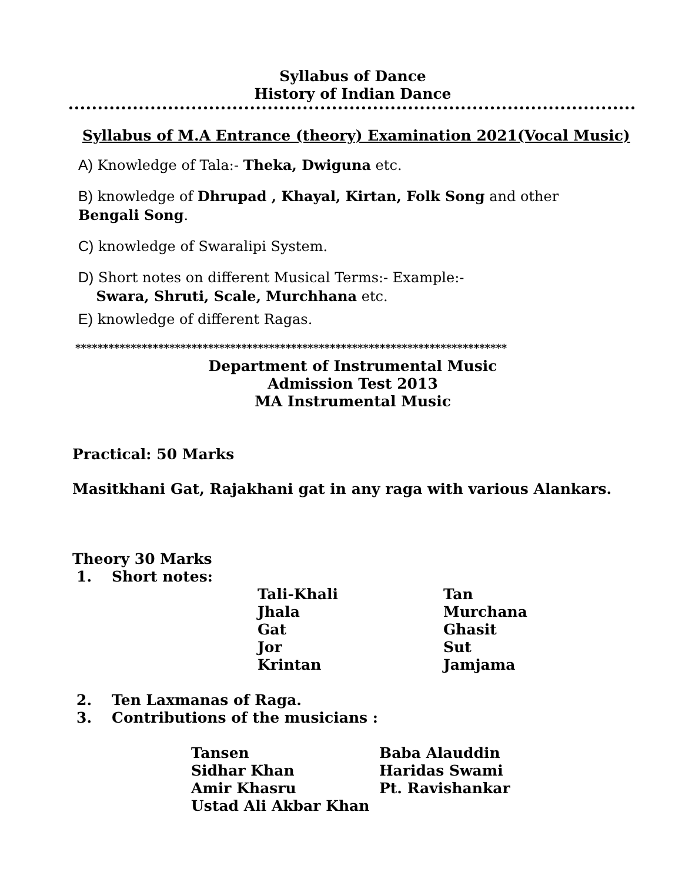Syllabus of Dance
History of Indian Dance
Syllabus of M.A Entrance (theory) Examination 2021(Vocal Music)
A) Knowledge of Tala:- Theka, Dwiguna etc.
B) knowledge of Dhrupad , Khayal, Kirtan, Folk Song and other
Bengali Song.
C) knowledge of Swaralipi System.
D) Short notes on different Musical Terms:- Example:-
Swara, Shruti, Scale, Murchhana etc.
E) knowledge of different Ragas.
******************************************************************************
Department of Instrumental Music
Admission Test 2013
MA Instrumental Music
Practical: 50 Marks
Masitkhani Gat, Rajakhani gat in any raga with various Alankars.
Theory 30 Marks
1. Short notes:
Tali-Khali
Jhala
Gat
Jor
Krintan
Tan
Murchana
Ghasit
Sut
Jamjama
2. Ten Laxmanas of Raga.
3. Contributions of the musicians :
Tansen
Sidhar Khan
Amir Khasru
Ustad Ali Akbar Khan
Baba Alauddin
Haridas Swami
Pt. Ravishankar